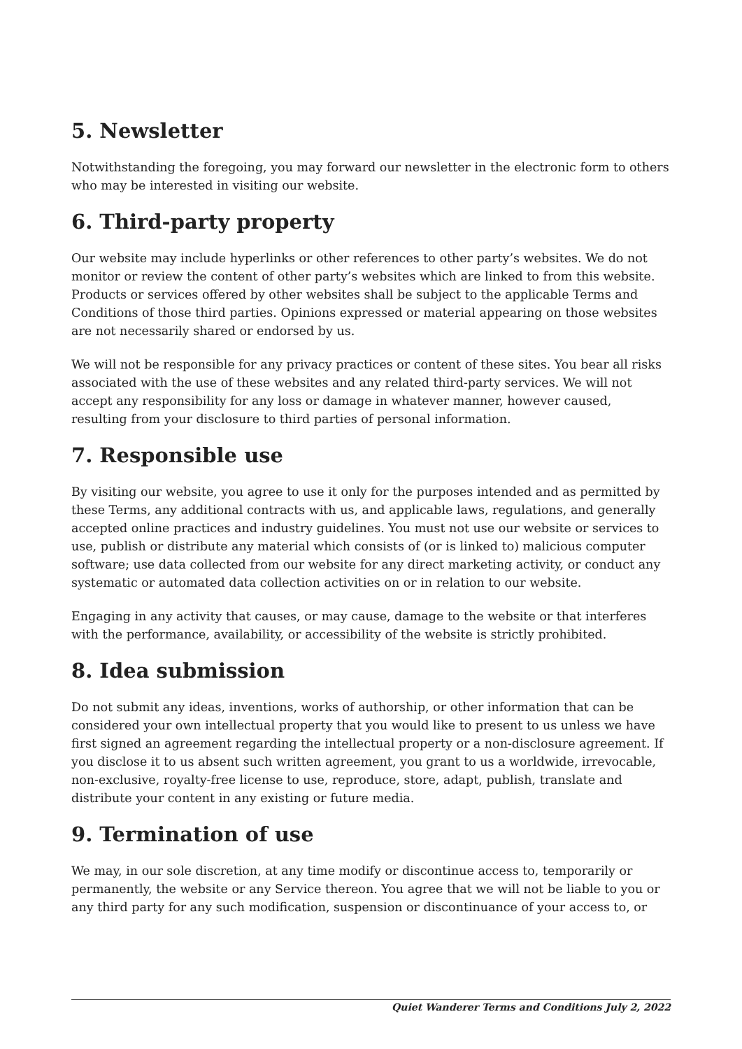5. Newsletter
Notwithstanding the foregoing, you may forward our newsletter in the electronic form to others who may be interested in visiting our website.
6. Third-party property
Our website may include hyperlinks or other references to other party’s websites. We do not monitor or review the content of other party’s websites which are linked to from this website. Products or services offered by other websites shall be subject to the applicable Terms and Conditions of those third parties. Opinions expressed or material appearing on those websites are not necessarily shared or endorsed by us.
We will not be responsible for any privacy practices or content of these sites. You bear all risks associated with the use of these websites and any related third-party services. We will not accept any responsibility for any loss or damage in whatever manner, however caused, resulting from your disclosure to third parties of personal information.
7. Responsible use
By visiting our website, you agree to use it only for the purposes intended and as permitted by these Terms, any additional contracts with us, and applicable laws, regulations, and generally accepted online practices and industry guidelines. You must not use our website or services to use, publish or distribute any material which consists of (or is linked to) malicious computer software; use data collected from our website for any direct marketing activity, or conduct any systematic or automated data collection activities on or in relation to our website.
Engaging in any activity that causes, or may cause, damage to the website or that interferes with the performance, availability, or accessibility of the website is strictly prohibited.
8. Idea submission
Do not submit any ideas, inventions, works of authorship, or other information that can be considered your own intellectual property that you would like to present to us unless we have first signed an agreement regarding the intellectual property or a non-disclosure agreement. If you disclose it to us absent such written agreement, you grant to us a worldwide, irrevocable, non-exclusive, royalty-free license to use, reproduce, store, adapt, publish, translate and distribute your content in any existing or future media.
9. Termination of use
We may, in our sole discretion, at any time modify or discontinue access to, temporarily or permanently, the website or any Service thereon. You agree that we will not be liable to you or any third party for any such modification, suspension or discontinuance of your access to, or
Quiet Wanderer Terms and Conditions July 2, 2022